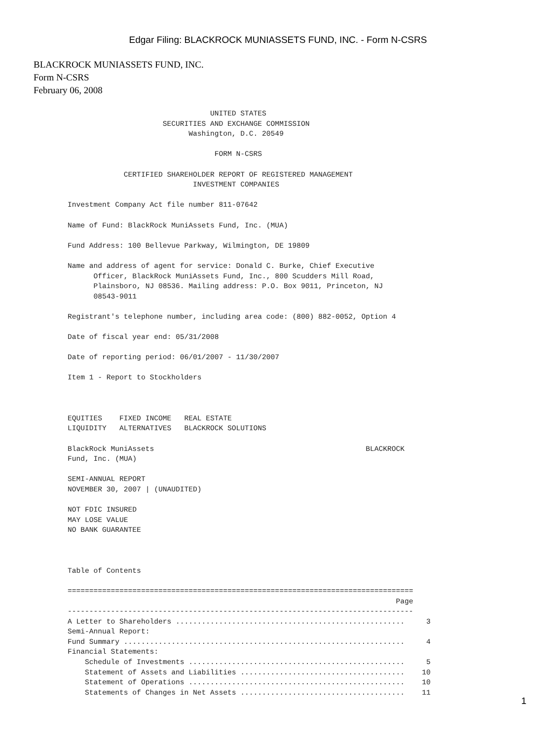Edgar Filing: BLACKROCK MUNIASSETS FUND, INC. - Form N-CSRS
BLACKROCK MUNIASSETS FUND, INC.
Form N-CSRS
February 06, 2008
                                 UNITED STATES
                      SECURITIES AND EXCHANGE COMMISSION
                            Washington, D.C. 20549

                                  FORM N-CSRS

             CERTIFIED SHAREHOLDER REPORT OF REGISTERED MANAGEMENT
                             INVESTMENT COMPANIES

Investment Company Act file number 811-07642

Name of Fund: BlackRock MuniAssets Fund, Inc. (MUA)

Fund Address: 100 Bellevue Parkway, Wilmington, DE 19809

Name and address of agent for service: Donald C. Burke, Chief Executive
      Officer, BlackRock MuniAssets Fund, Inc., 800 Scudders Mill Road,
      Plainsboro, NJ 08536. Mailing address: P.O. Box 9011, Princeton, NJ
      08543-9011

Registrant's telephone number, including area code: (800) 882-0052, Option 4

Date of fiscal year end: 05/31/2008

Date of reporting period: 06/01/2007 - 11/30/2007

Item 1 - Report to Stockholders



EQUITIES    FIXED INCOME   REAL ESTATE
LIQUIDITY   ALTERNATIVES   BLACKROCK SOLUTIONS

BlackRock MuniAssets                                                 BLACKROCK
Fund, Inc. (MUA)

SEMI-ANNUAL REPORT
NOVEMBER 30, 2007 | (UNAUDITED)

NOT FDIC INSURED
MAY LOSE VALUE
NO BANK GUARANTEE



Table of Contents

================================================================================
                                                                            Page
--------------------------------------------------------------------------------
A Letter to Shareholders .....................................................     3
Semi-Annual Report:
Fund Summary .................................................................     4
Financial Statements:
    Schedule of Investments ..................................................     5
    Statement of Assets and Liabilities ......................................    10
    Statement of Operations ..................................................    10
    Statements of Changes in Net Assets ......................................    11
1